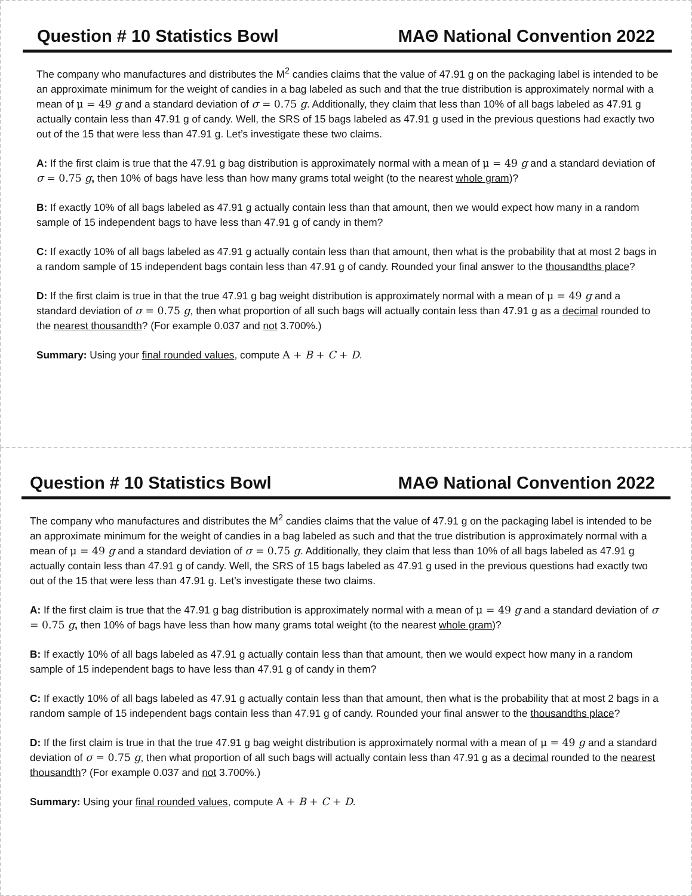Question # 10 Statistics Bowl MAΘ National Convention 2022
The company who manufactures and distributes the M<sup>2</sup> candies claims that the value of 47.91 g on the packaging label is intended to be an approximate minimum for the weight of candies in a bag labeled as such and that the true distribution is approximately normal with a mean of μ = 49 g and a standard deviation of σ = 0.75 g. Additionally, they claim that less than 10% of all bags labeled as 47.91 g actually contain less than 47.91 g of candy. Well, the SRS of 15 bags labeled as 47.91 g used in the previous questions had exactly two out of the 15 that were less than 47.91 g. Let’s investigate these two claims.
A: If the first claim is true that the 47.91 g bag distribution is approximately normal with a mean of μ = 49 g and a standard deviation of σ = 0.75 g, then 10% of bags have less than how many grams total weight (to the nearest whole gram)?
B: If exactly 10% of all bags labeled as 47.91 g actually contain less than that amount, then we would expect how many in a random sample of 15 independent bags to have less than 47.91 g of candy in them?
C: If exactly 10% of all bags labeled as 47.91 g actually contain less than that amount, then what is the probability that at most 2 bags in a random sample of 15 independent bags contain less than 47.91 g of candy. Rounded your final answer to the thousandths place?
D: If the first claim is true in that the true 47.91 g bag weight distribution is approximately normal with a mean of μ = 49 g and a standard deviation of σ = 0.75 g, then what proportion of all such bags will actually contain less than 47.91 g as a decimal rounded to the nearest thousandth? (For example 0.037 and not 3.700%.)
Summary: Using your final rounded values, compute A + B + C + D.
Question # 10 Statistics Bowl MAΘ National Convention 2022
The company who manufactures and distributes the M<sup>2</sup> candies claims that the value of 47.91 g on the packaging label is intended to be an approximate minimum for the weight of candies in a bag labeled as such and that the true distribution is approximately normal with a mean of μ = 49 g and a standard deviation of σ = 0.75 g. Additionally, they claim that less than 10% of all bags labeled as 47.91 g actually contain less than 47.91 g of candy. Well, the SRS of 15 bags labeled as 47.91 g used in the previous questions had exactly two out of the 15 that were less than 47.91 g. Let’s investigate these two claims.
A: If the first claim is true that the 47.91 g bag distribution is approximately normal with a mean of μ = 49 g and a standard deviation of σ = 0.75 g, then 10% of bags have less than how many grams total weight (to the nearest whole gram)?
B: If exactly 10% of all bags labeled as 47.91 g actually contain less than that amount, then we would expect how many in a random sample of 15 independent bags to have less than 47.91 g of candy in them?
C: If exactly 10% of all bags labeled as 47.91 g actually contain less than that amount, then what is the probability that at most 2 bags in a random sample of 15 independent bags contain less than 47.91 g of candy. Rounded your final answer to the thousandths place?
D: If the first claim is true in that the true 47.91 g bag weight distribution is approximately normal with a mean of μ = 49 g and a standard deviation of σ = 0.75 g, then what proportion of all such bags will actually contain less than 47.91 g as a decimal rounded to the nearest thousandth? (For example 0.037 and not 3.700%.)
Summary: Using your final rounded values, compute A + B + C + D.